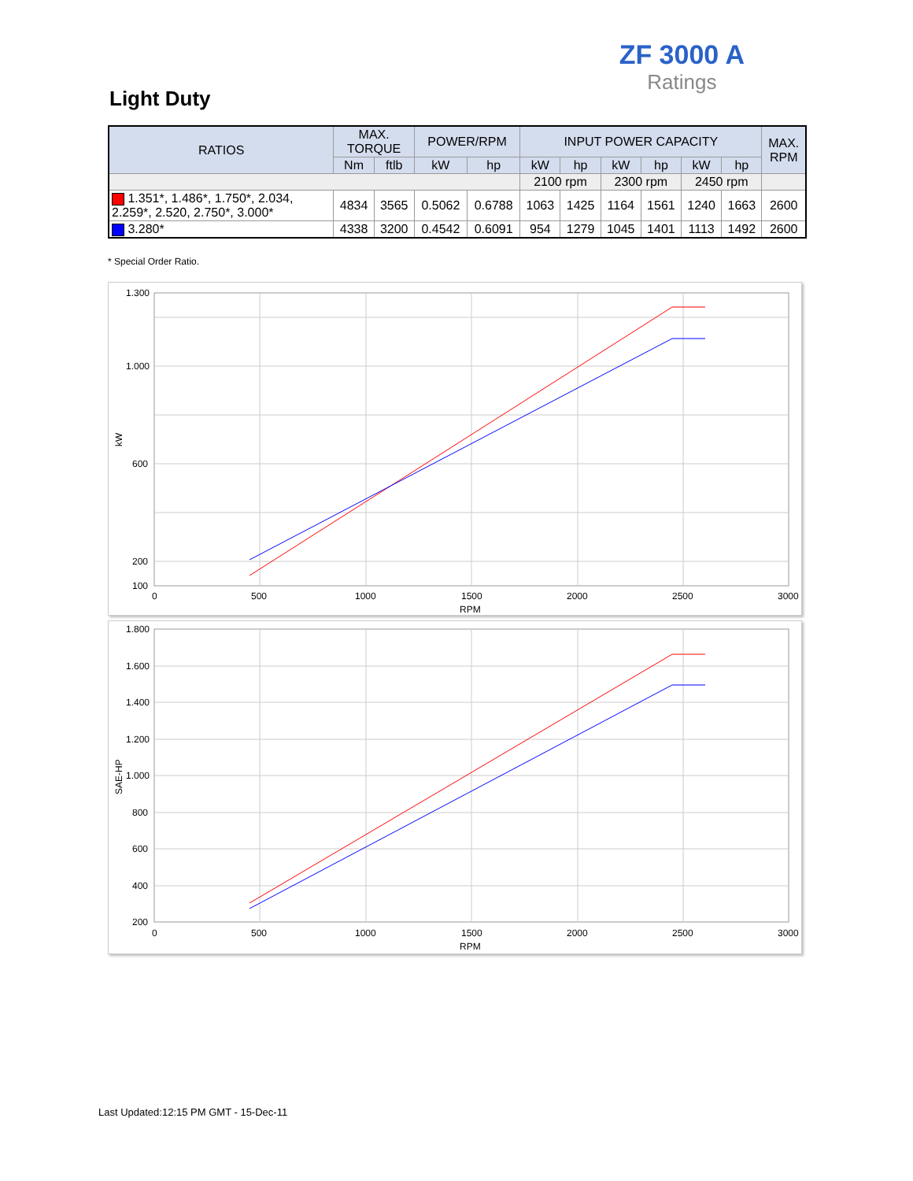ZF 3000 A
Ratings
Light Duty
| RATIOS | MAX. TORQUE | | POWER/RPM | | INPUT POWER CAPACITY | | | | | | MAX. RPM |
| --- | --- | --- | --- | --- | --- | --- | --- | --- | --- | --- | --- |
| | Nm | ftlb | kW | hp | kW | hp | kW | hp | kW | hp | |
| | | | | | 2100 rpm | | 2300 rpm | | 2450 rpm | | |
| 1.351*, 1.486*, 1.750*, 2.034, 2.259*, 2.520, 2.750*, 3.000* | 4834 | 3565 | 0.5062 | 0.6788 | 1063 | 1425 | 1164 | 1561 | 1240 | 1663 | 2600 |
| 3.280* | 4338 | 3200 | 0.4542 | 0.6091 | 954 | 1279 | 1045 | 1401 | 1113 | 1492 | 2600 |
* Special Order Ratio.
1.300
1.000
600
200
100
0
500
1000
1500
2000
2500
3000
RPM
kW
1.800
1.600
1.400
1.200
1.000
800
600
400
200
0
500
1000
1500
2000
2500
3000
RPM
SAE-HP
Last Updated:12:15 PM GMT - 15-Dec-11